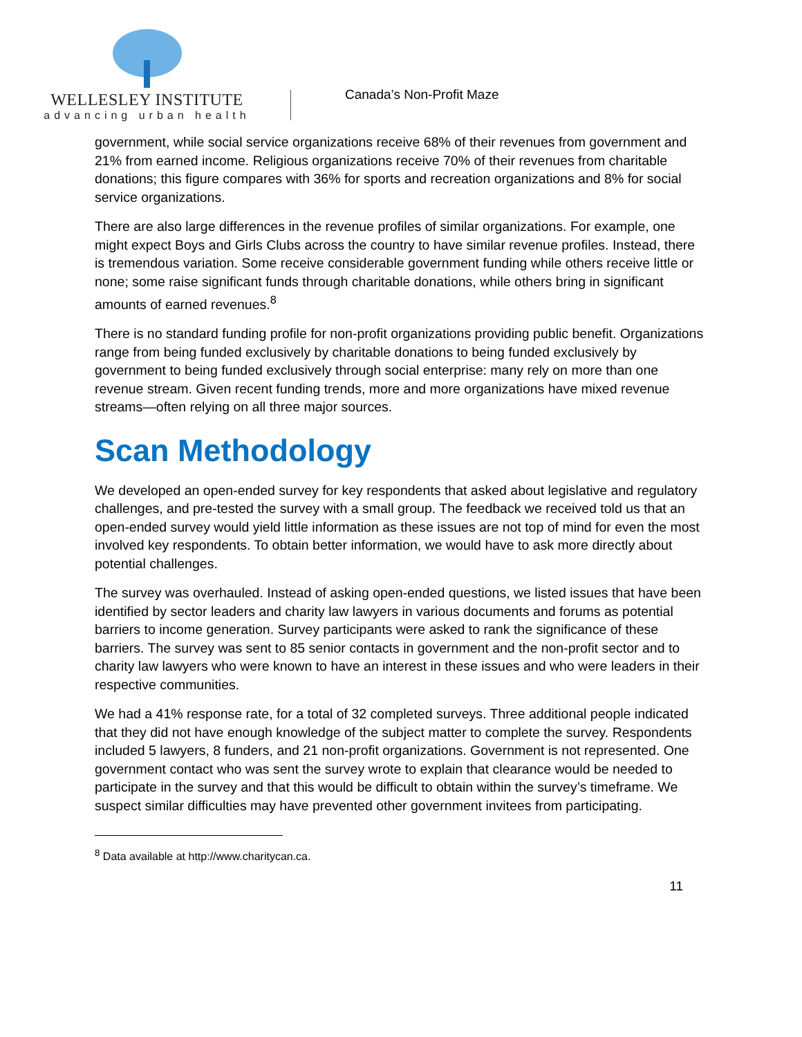WELLESLEY INSTITUTE
advancing urban health
Canada’s Non-Profit Maze
government, while social service organizations receive 68% of their revenues from government and 21% from earned income. Religious organizations receive 70% of their revenues from charitable donations; this figure compares with 36% for sports and recreation organizations and 8% for social service organizations.
There are also large differences in the revenue profiles of similar organizations. For example, one might expect Boys and Girls Clubs across the country to have similar revenue profiles. Instead, there is tremendous variation. Some receive considerable government funding while others receive little or none; some raise significant funds through charitable donations, while others bring in significant amounts of earned revenues.<sup>8</sup>
There is no standard funding profile for non-profit organizations providing public benefit. Organizations range from being funded exclusively by charitable donations to being funded exclusively by government to being funded exclusively through social enterprise: many rely on more than one revenue stream. Given recent funding trends, more and more organizations have mixed revenue streams—often relying on all three major sources.
Scan Methodology
We developed an open-ended survey for key respondents that asked about legislative and regulatory challenges, and pre-tested the survey with a small group. The feedback we received told us that an open-ended survey would yield little information as these issues are not top of mind for even the most involved key respondents. To obtain better information, we would have to ask more directly about potential challenges.
The survey was overhauled. Instead of asking open-ended questions, we listed issues that have been identified by sector leaders and charity law lawyers in various documents and forums as potential barriers to income generation. Survey participants were asked to rank the significance of these barriers. The survey was sent to 85 senior contacts in government and the non-profit sector and to charity law lawyers who were known to have an interest in these issues and who were leaders in their respective communities.
We had a 41% response rate, for a total of 32 completed surveys. Three additional people indicated that they did not have enough knowledge of the subject matter to complete the survey. Respondents included 5 lawyers, 8 funders, and 21 non-profit organizations. Government is not represented. One government contact who was sent the survey wrote to explain that clearance would be needed to participate in the survey and that this would be difficult to obtain within the survey’s timeframe. We suspect similar difficulties may have prevented other government invitees from participating.
<sup>8</sup> Data available at http://www.charitycan.ca.
11